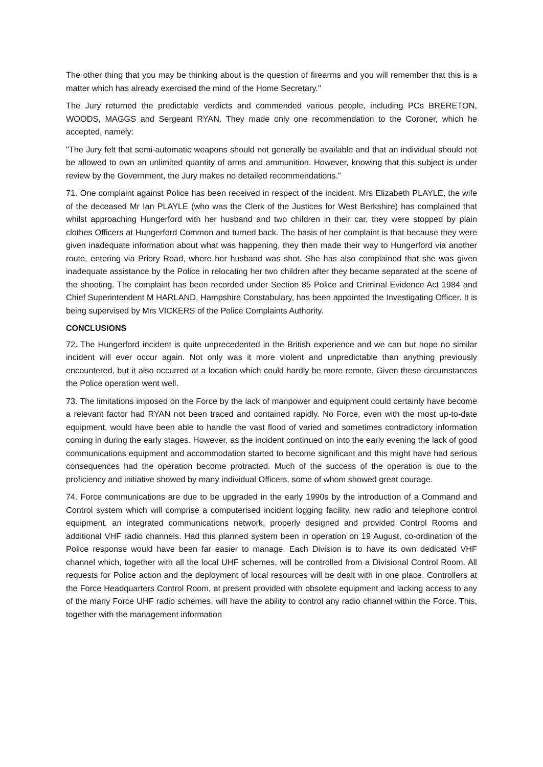The other thing that you may be thinking about is the question of firearms and you will remember that this is a matter which has already exercised the mind of the Home Secretary."
The Jury returned the predictable verdicts and commended various people, including PCs BRERETON, WOODS, MAGGS and Sergeant RYAN. They made only one recommendation to the Coroner, which he accepted, namely:
"The Jury felt that semi-automatic weapons should not generally be available and that an individual should not be allowed to own an unlimited quantity of arms and ammunition. However, knowing that this subject is under review by the Government, the Jury makes no detailed recommendations."
71. One complaint against Police has been received in respect of the incident. Mrs Elizabeth PLAYLE, the wife of the deceased Mr Ian PLAYLE (who was the Clerk of the Justices for West Berkshire) has complained that whilst approaching Hungerford with her husband and two children in their car, they were stopped by plain clothes Officers at Hungerford Common and turned back. The basis of her complaint is that because they were given inadequate information about what was happening, they then made their way to Hungerford via another route, entering via Priory Road, where her husband was shot. She has also complained that she was given inadequate assistance by the Police in relocating her two children after they became separated at the scene of the shooting. The complaint has been recorded under Section 85 Police and Criminal Evidence Act 1984 and Chief Superintendent M HARLAND, Hampshire Constabulary, has been appointed the Investigating Officer. It is being supervised by Mrs VICKERS of the Police Complaints Authority.
CONCLUSIONS
72. The Hungerford incident is quite unprecedented in the British experience and we can but hope no similar incident will ever occur again. Not only was it more violent and unpredictable than anything previously encountered, but it also occurred at a location which could hardly be more remote. Given these circumstances the Police operation went well.
73. The limitations imposed on the Force by the lack of manpower and equipment could certainly have become a relevant factor had RYAN not been traced and contained rapidly. No Force, even with the most up-to-date equipment, would have been able to handle the vast flood of varied and sometimes contradictory information coming in during the early stages. However, as the incident continued on into the early evening the lack of good communications equipment and accommodation started to become significant and this might have had serious consequences had the operation become protracted. Much of the success of the operation is due to the proficiency and initiative showed by many individual Officers, some of whom showed great courage.
74. Force communications are due to be upgraded in the early 1990s by the introduction of a Command and Control system which will comprise a computerised incident logging facility, new radio and telephone control equipment, an integrated communications network, properly designed and provided Control Rooms and additional VHF radio channels. Had this planned system been in operation on 19 August, co-ordination of the Police response would have been far easier to manage. Each Division is to have its own dedicated VHF channel which, together with all the local UHF schemes, will be controlled from a Divisional Control Room. All requests for Police action and the deployment of local resources will be dealt with in one place. Controllers at the Force Headquarters Control Room, at present provided with obsolete equipment and lacking access to any of the many Force UHF radio schemes, will have the ability to control any radio channel within the Force. This, together with the management information